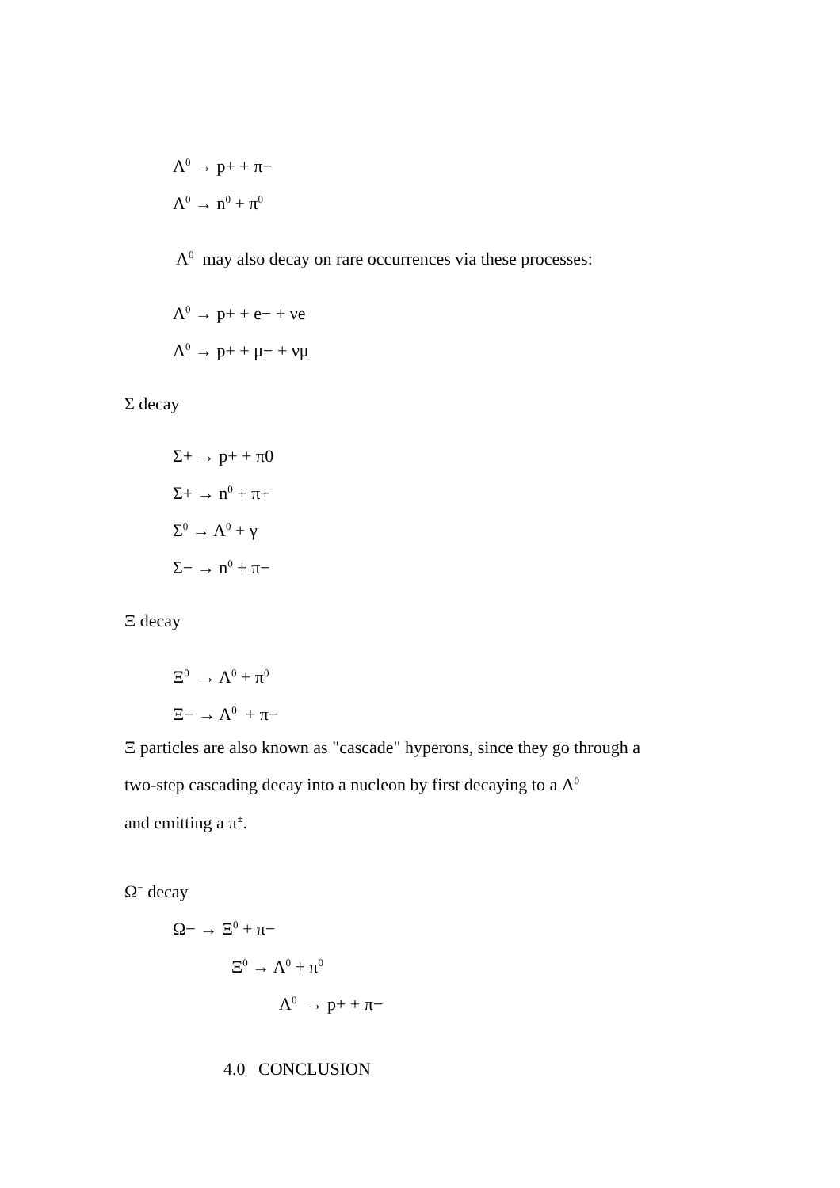Λ<sup>0</sup> → p+ + π−
Λ<sup>0</sup> → n<sup>0</sup> + π<sup>0</sup>
Λ<sup>0</sup> may also decay on rare occurrences via these processes:
Λ<sup>0</sup> → p+ + e− + νe
Λ<sup>0</sup> → p+ + μ− + νμ
Σ decay
Σ+ → p+ + π0
Σ+ → n<sup>0</sup> + π+
Σ<sup>0</sup> → Λ<sup>0</sup> + γ
Σ− → n<sup>0</sup> + π−
Ξ decay
Ξ<sup>0</sup> → Λ<sup>0</sup> + π<sup>0</sup>
Ξ− → Λ<sup>0</sup> + π−
Ξ particles are also known as "cascade" hyperons, since they go through a
two-step cascading decay into a nucleon by first decaying to a Λ<sup>0</sup>
and emitting a π<sup>±</sup>.
Ω<sup>−</sup> decay
Ω− → Ξ<sup>0</sup> + π−
Ξ<sup>0</sup> → Λ<sup>0</sup> + π<sup>0</sup>
Λ<sup>0</sup> → p+ + π−
4.0 CONCLUSION